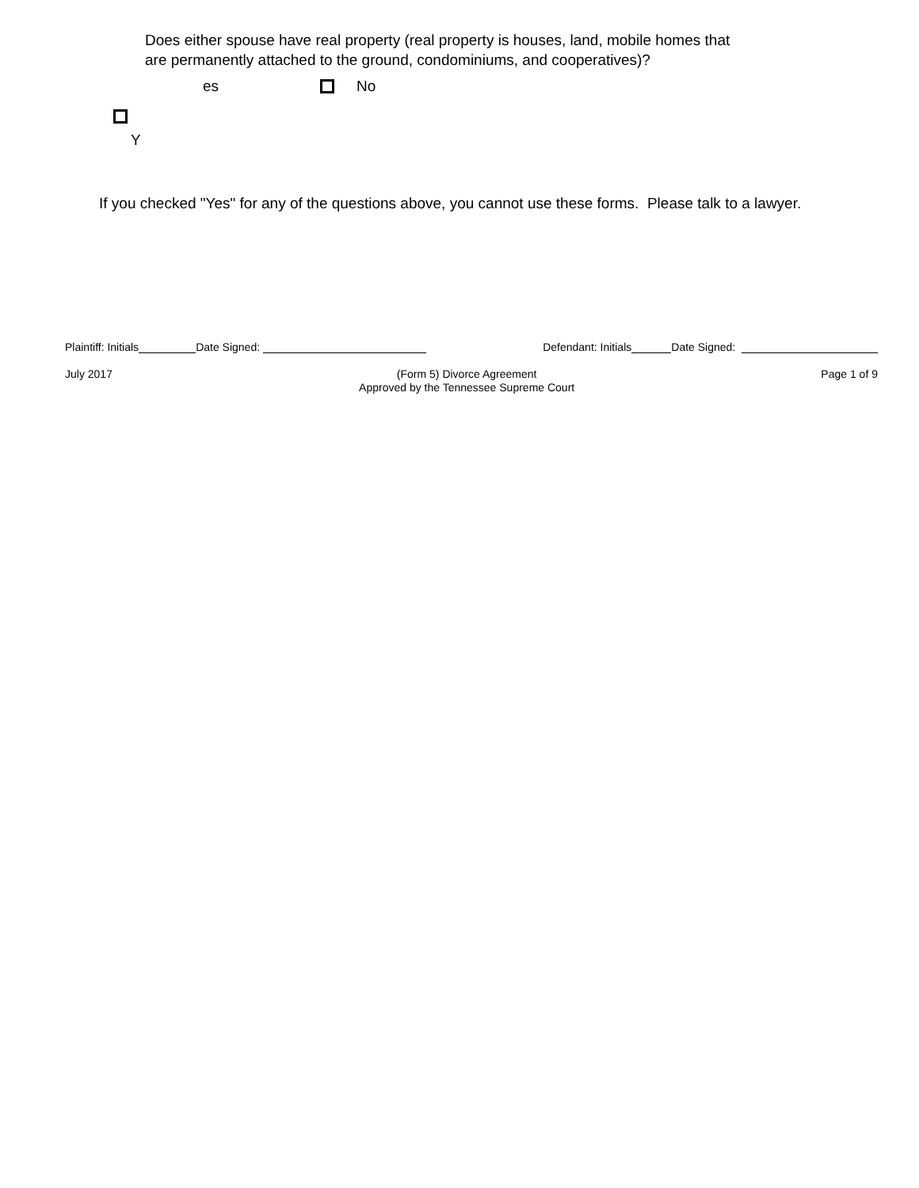Does either spouse have real property (real property is houses, land, mobile homes that
are permanently attached to the ground, condominiums, and cooperatives)?
es No
Y
If you checked "Yes" for any of the questions above, you cannot use these forms. Please talk to a lawyer.
Plaintiff: Initials Date Signed: Defendant: Initials Date Signed:
July 2017 (Form 5) Divorce Agreement
Approved by the Tennessee Supreme Court Page 1 of 9